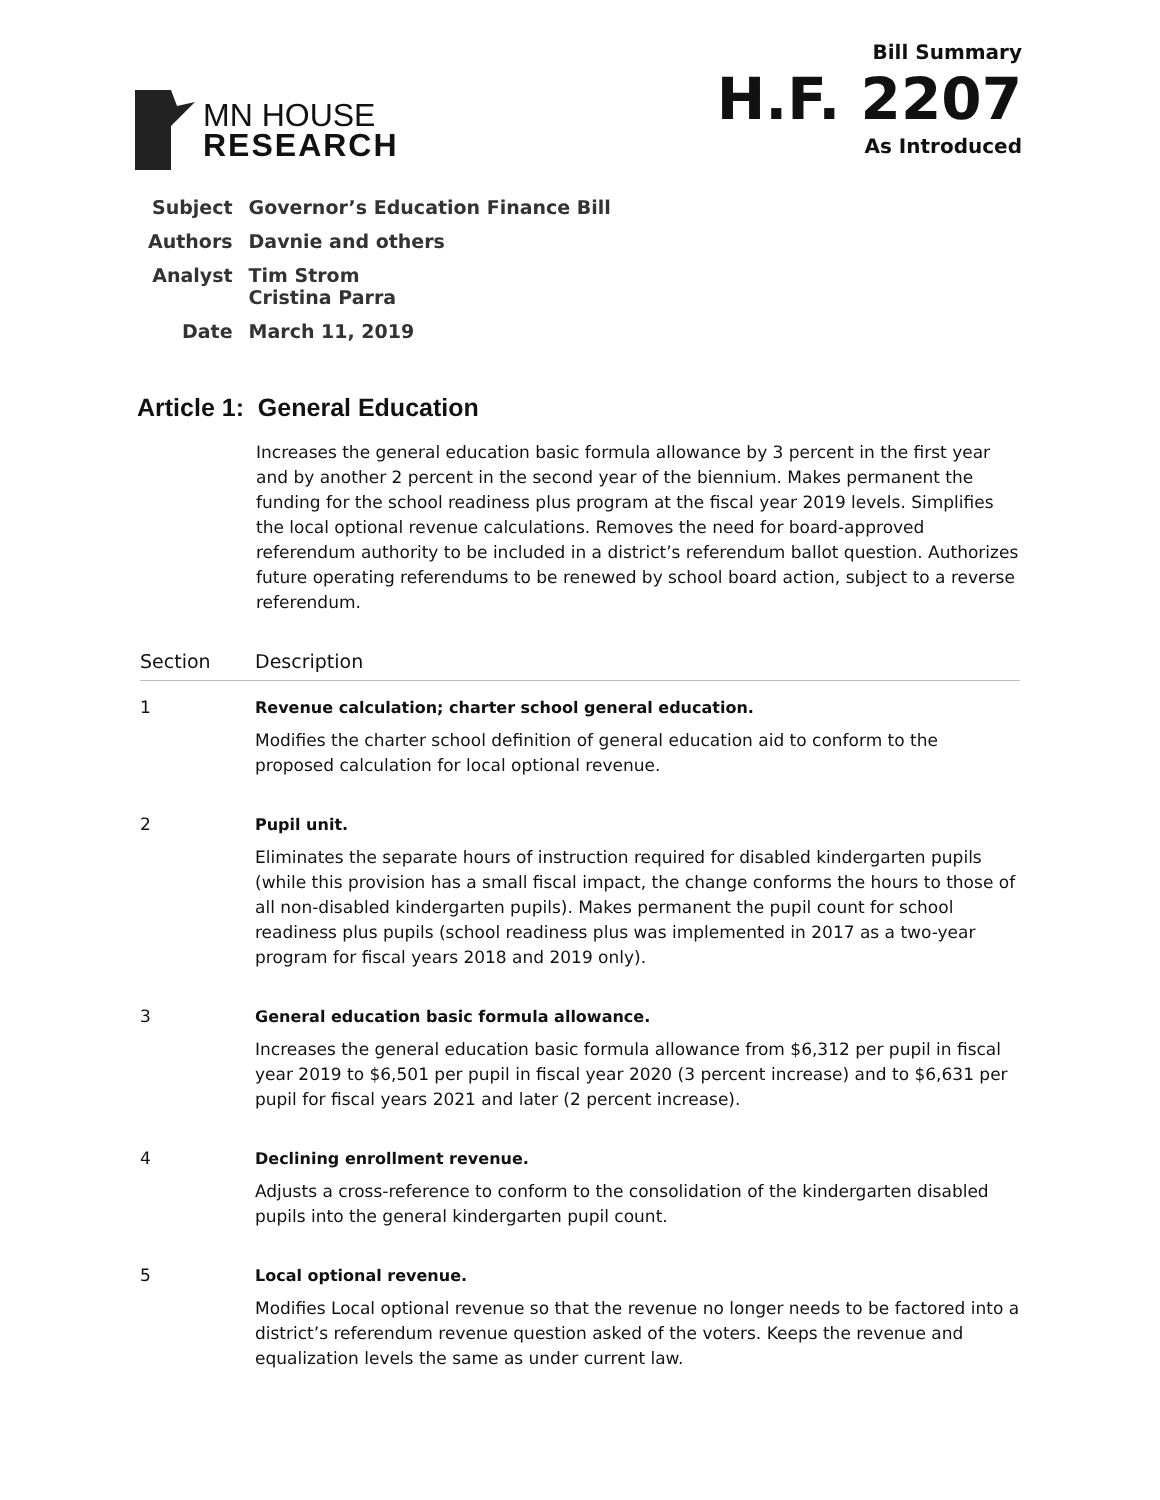MN HOUSE
RESEARCH
Bill Summary
H.F. 2207
As Introduced
| Subject | Governor’s Education Finance Bill |
| Authors | Davnie and others |
| Analyst | Tim Strom Cristina Parra |
| Date | March 11, 2019 |
Article 1: General Education
Increases the general education basic formula allowance by 3 percent in the first year and by another 2 percent in the second year of the biennium. Makes permanent the funding for the school readiness plus program at the fiscal year 2019 levels. Simplifies the local optional revenue calculations. Removes the need for board-approved referendum authority to be included in a district’s referendum ballot question. Authorizes future operating referendums to be renewed by school board action, subject to a reverse referendum.
| Section | Description |
| --- | --- |
| 1 | Revenue calculation; charter school general education. Modifies the charter school definition of general education aid to conform to the proposed calculation for local optional revenue. |
| 2 | Pupil unit. Eliminates the separate hours of instruction required for disabled kindergarten pupils (while this provision has a small fiscal impact, the change conforms the hours to those of all non-disabled kindergarten pupils). Makes permanent the pupil count for school readiness plus pupils (school readiness plus was implemented in 2017 as a two-year program for fiscal years 2018 and 2019 only). |
| 3 | General education basic formula allowance. Increases the general education basic formula allowance from $6,312 per pupil in fiscal year 2019 to $6,501 per pupil in fiscal year 2020 (3 percent increase) and to $6,631 per pupil for fiscal years 2021 and later (2 percent increase). |
| 4 | Declining enrollment revenue. Adjusts a cross-reference to conform to the consolidation of the kindergarten disabled pupils into the general kindergarten pupil count. |
| 5 | Local optional revenue. Modifies Local optional revenue so that the revenue no longer needs to be factored into a district’s referendum revenue question asked of the voters. Keeps the revenue and equalization levels the same as under current law. |